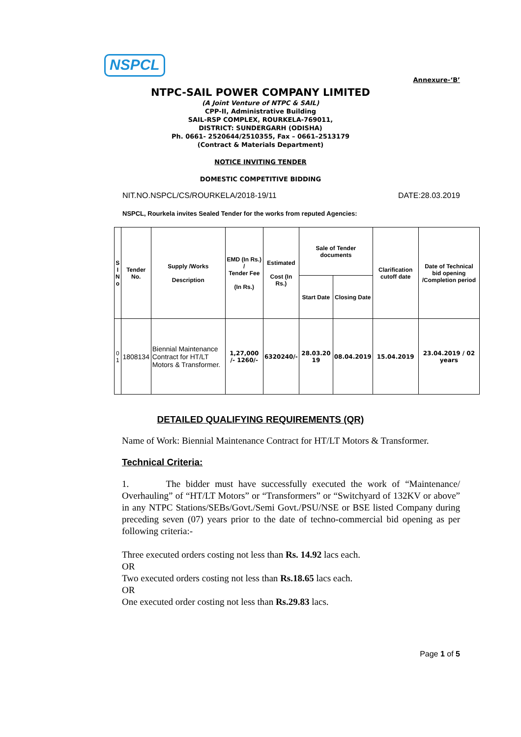NSPCL
Annexure-‘B’
NTPC-SAIL POWER COMPANY LIMITED
(A Joint Venture of NTPC & SAIL)
CPP-II, Administrative Building
SAIL-RSP COMPLEX, ROURKELA-769011,
DISTRICT: SUNDERGARH (ODISHA)
Ph. 0661- 2520644/2510355, Fax – 0661–2513179
(Contract & Materials Department)
NOTICE INVITING TENDER
DOMESTIC COMPETITIVE BIDDING
NIT.NO.NSPCL/CS/ROURKELA/2018-19/11 DATE:28.03.2019
NSPCL, Rourkela invites Sealed Tender for the works from reputed Agencies:
| S I N o | Tender No. | Supply /Works Description | EMD (In Rs.) / Tender Fee (In Rs.) | Estimated Cost (In Rs.) | Sale of Tender documents | | Clarification cutoff date | Date of Technical bid opening /Completion period |
| --- | --- | --- | --- | --- | --- | --- | --- | --- |
| | | | | | Start Date | Closing Date | | |
| 0 1 | 1808134 | Biennial Maintenance Contract for HT/LT Motors & Transformer. | 1,27,000 /- 1260/- | 6320240/- | 28.03.20 19 | 08.04.2019 | 15.04.2019 | 23.04.2019 / 02 years |
DETAILED QUALIFYING REQUIREMENTS (QR)
Name of Work: Biennial Maintenance Contract for HT/LT Motors & Transformer.
Technical Criteria:
1. The bidder must have successfully executed the work of “Maintenance/ Overhauling” of “HT/LT Motors” or “Transformers” or “Switchyard of 132KV or above” in any NTPC Stations/SEBs/Govt./Semi Govt./PSU/NSE or BSE listed Company during preceding seven (07) years prior to the date of techno-commercial bid opening as per following criteria:-
Three executed orders costing not less than Rs. 14.92 lacs each.
OR
Two executed orders costing not less than Rs.18.65 lacs each.
OR
One executed order costing not less than Rs.29.83 lacs.
Page 1 of 5